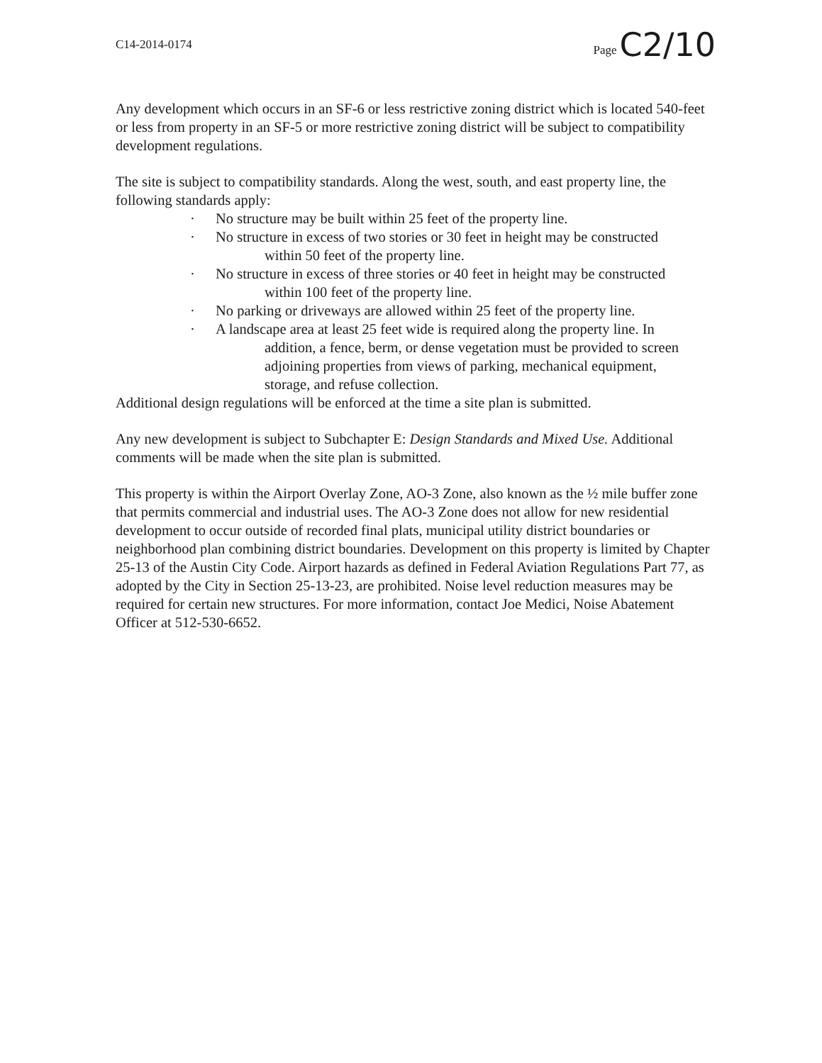C14-2014-0174
Page C2/10
Any development which occurs in an SF-6 or less restrictive zoning district which is located 540-feet or less from property in an SF-5 or more restrictive zoning district will be subject to compatibility development regulations.
The site is subject to compatibility standards. Along the west, south, and east property line, the following standards apply:
· No structure may be built within 25 feet of the property line.
· No structure in excess of two stories or 30 feet in height may be constructed
within 50 feet of the property line.
· No structure in excess of three stories or 40 feet in height may be constructed
within 100 feet of the property line.
· No parking or driveways are allowed within 25 feet of the property line.
· A landscape area at least 25 feet wide is required along the property line. In
addition, a fence, berm, or dense vegetation must be provided to screen
adjoining properties from views of parking, mechanical equipment,
storage, and refuse collection.
Additional design regulations will be enforced at the time a site plan is submitted.
Any new development is subject to Subchapter E: Design Standards and Mixed Use. Additional comments will be made when the site plan is submitted.
This property is within the Airport Overlay Zone, AO-3 Zone, also known as the ½ mile buffer zone that permits commercial and industrial uses. The AO-3 Zone does not allow for new residential development to occur outside of recorded final plats, municipal utility district boundaries or neighborhood plan combining district boundaries. Development on this property is limited by Chapter 25-13 of the Austin City Code. Airport hazards as defined in Federal Aviation Regulations Part 77, as adopted by the City in Section 25-13-23, are prohibited. Noise level reduction measures may be required for certain new structures. For more information, contact Joe Medici, Noise Abatement Officer at 512-530-6652.